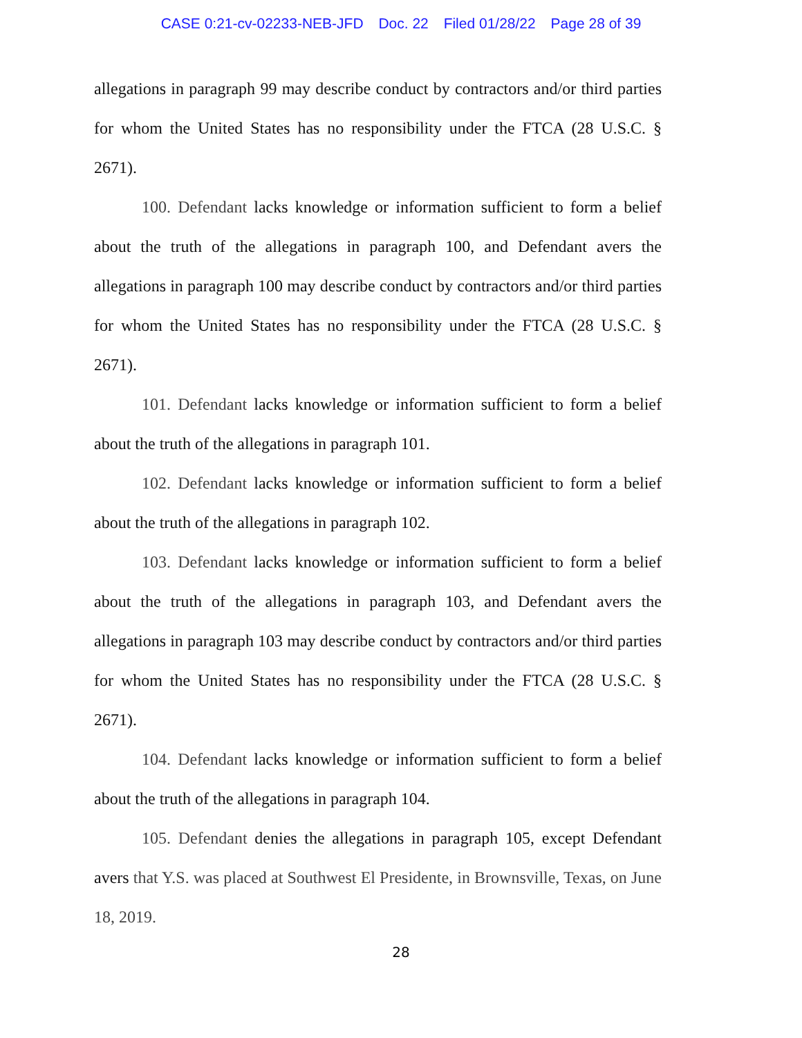CASE 0:21-cv-02233-NEB-JFD Doc. 22 Filed 01/28/22 Page 28 of 39
allegations in paragraph 99 may describe conduct by contractors and/or third parties for whom the United States has no responsibility under the FTCA (28 U.S.C. § 2671).
100. Defendant lacks knowledge or information sufficient to form a belief about the truth of the allegations in paragraph 100, and Defendant avers the allegations in paragraph 100 may describe conduct by contractors and/or third parties for whom the United States has no responsibility under the FTCA (28 U.S.C. § 2671).
101. Defendant lacks knowledge or information sufficient to form a belief about the truth of the allegations in paragraph 101.
102. Defendant lacks knowledge or information sufficient to form a belief about the truth of the allegations in paragraph 102.
103. Defendant lacks knowledge or information sufficient to form a belief about the truth of the allegations in paragraph 103, and Defendant avers the allegations in paragraph 103 may describe conduct by contractors and/or third parties for whom the United States has no responsibility under the FTCA (28 U.S.C. § 2671).
104. Defendant lacks knowledge or information sufficient to form a belief about the truth of the allegations in paragraph 104.
105. Defendant denies the allegations in paragraph 105, except Defendant avers that Y.S. was placed at Southwest El Presidente, in Brownsville, Texas, on June 18, 2019.
28